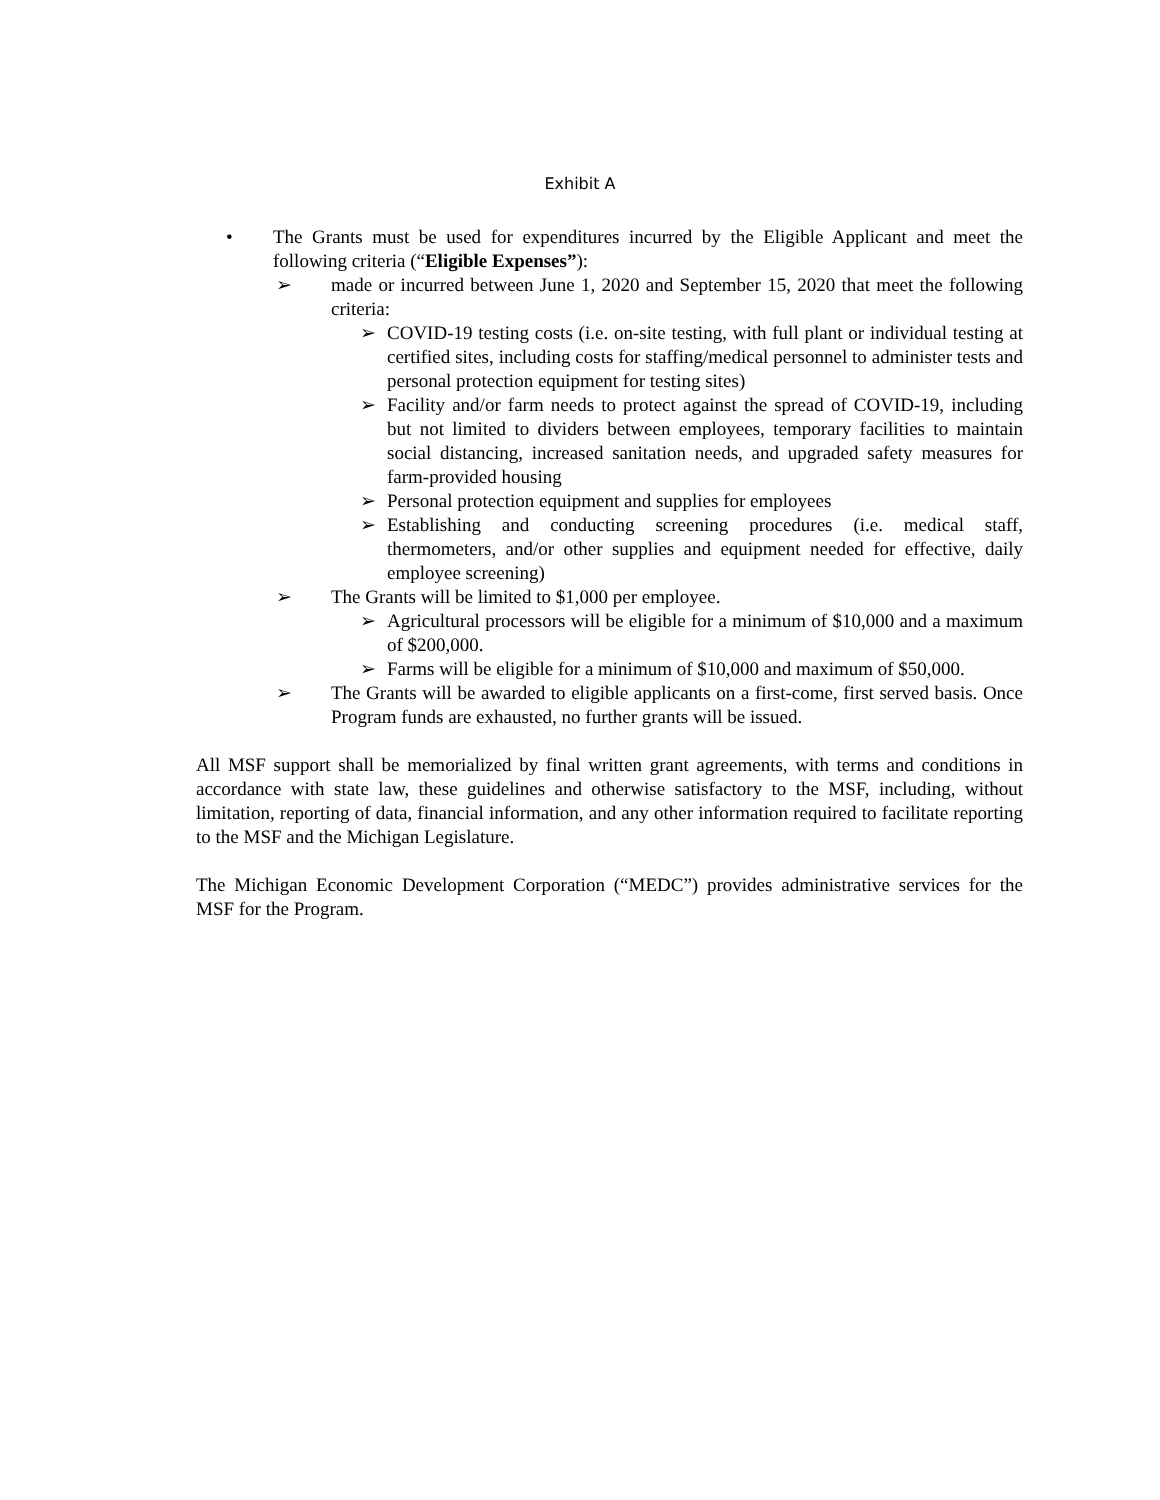Exhibit A
• The Grants must be used for expenditures incurred by the Eligible Applicant and meet the following criteria (“Eligible Expenses”):
➢ made or incurred between June 1, 2020 and September 15, 2020 that meet the following criteria:
➢ COVID-19 testing costs (i.e. on-site testing, with full plant or individual testing at certified sites, including costs for staffing/medical personnel to administer tests and personal protection equipment for testing sites)
➢ Facility and/or farm needs to protect against the spread of COVID-19, including but not limited to dividers between employees, temporary facilities to maintain social distancing, increased sanitation needs, and upgraded safety measures for farm-provided housing
➢ Personal protection equipment and supplies for employees
➢ Establishing and conducting screening procedures (i.e. medical staff, thermometers, and/or other supplies and equipment needed for effective, daily employee screening)
➢ The Grants will be limited to $1,000 per employee.
➢ Agricultural processors will be eligible for a minimum of $10,000 and a maximum of $200,000.
➢ Farms will be eligible for a minimum of $10,000 and maximum of $50,000.
➢ The Grants will be awarded to eligible applicants on a first-come, first served basis. Once Program funds are exhausted, no further grants will be issued.
All MSF support shall be memorialized by final written grant agreements, with terms and conditions in accordance with state law, these guidelines and otherwise satisfactory to the MSF, including, without limitation, reporting of data, financial information, and any other information required to facilitate reporting to the MSF and the Michigan Legislature.
The Michigan Economic Development Corporation (“MEDC”) provides administrative services for the MSF for the Program.